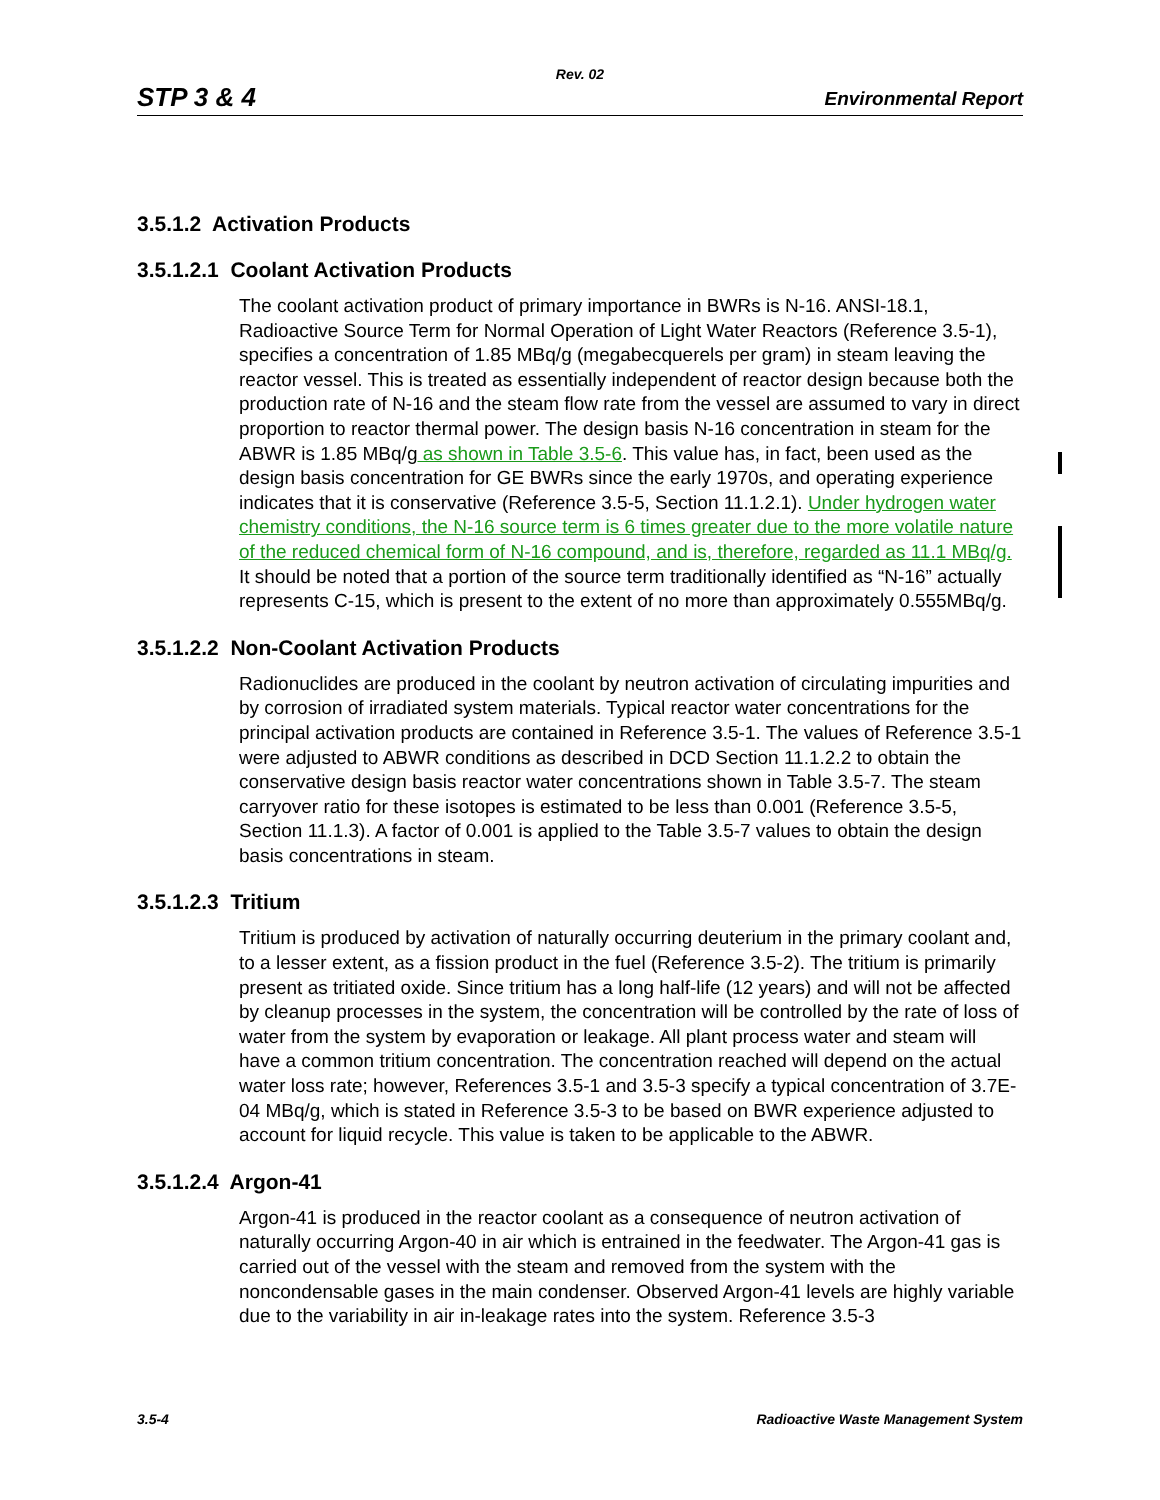Rev. 02
STP 3 & 4 Environmental Report
3.5.1.2 Activation Products
3.5.1.2.1 Coolant Activation Products
The coolant activation product of primary importance in BWRs is N-16. ANSI-18.1, Radioactive Source Term for Normal Operation of Light Water Reactors (Reference 3.5-1), specifies a concentration of 1.85 MBq/g (megabecquerels per gram) in steam leaving the reactor vessel. This is treated as essentially independent of reactor design because both the production rate of N-16 and the steam flow rate from the vessel are assumed to vary in direct proportion to reactor thermal power. The design basis N-16 concentration in steam for the ABWR is 1.85 MBq/g as shown in Table 3.5-6. This value has, in fact, been used as the design basis concentration for GE BWRs since the early 1970s, and operating experience indicates that it is conservative (Reference 3.5-5, Section 11.1.2.1). Under hydrogen water chemistry conditions, the N-16 source term is 6 times greater due to the more volatile nature of the reduced chemical form of N-16 compound, and is, therefore, regarded as 11.1 MBq/g. It should be noted that a portion of the source term traditionally identified as “N-16” actually represents C-15, which is present to the extent of no more than approximately 0.555MBq/g.
3.5.1.2.2 Non-Coolant Activation Products
Radionuclides are produced in the coolant by neutron activation of circulating impurities and by corrosion of irradiated system materials. Typical reactor water concentrations for the principal activation products are contained in Reference 3.5-1. The values of Reference 3.5-1 were adjusted to ABWR conditions as described in DCD Section 11.1.2.2 to obtain the conservative design basis reactor water concentrations shown in Table 3.5-7. The steam carryover ratio for these isotopes is estimated to be less than 0.001 (Reference 3.5-5, Section 11.1.3). A factor of 0.001 is applied to the Table 3.5-7 values to obtain the design basis concentrations in steam.
3.5.1.2.3 Tritium
Tritium is produced by activation of naturally occurring deuterium in the primary coolant and, to a lesser extent, as a fission product in the fuel (Reference 3.5-2). The tritium is primarily present as tritiated oxide. Since tritium has a long half-life (12 years) and will not be affected by cleanup processes in the system, the concentration will be controlled by the rate of loss of water from the system by evaporation or leakage. All plant process water and steam will have a common tritium concentration. The concentration reached will depend on the actual water loss rate; however, References 3.5-1 and 3.5-3 specify a typical concentration of 3.7E-04 MBq/g, which is stated in Reference 3.5-3 to be based on BWR experience adjusted to account for liquid recycle. This value is taken to be applicable to the ABWR.
3.5.1.2.4 Argon-41
Argon-41 is produced in the reactor coolant as a consequence of neutron activation of naturally occurring Argon-40 in air which is entrained in the feedwater. The Argon-41 gas is carried out of the vessel with the steam and removed from the system with the noncondensable gases in the main condenser. Observed Argon-41 levels are highly variable due to the variability in air in-leakage rates into the system. Reference 3.5-3
3.5-4 Radioactive Waste Management System